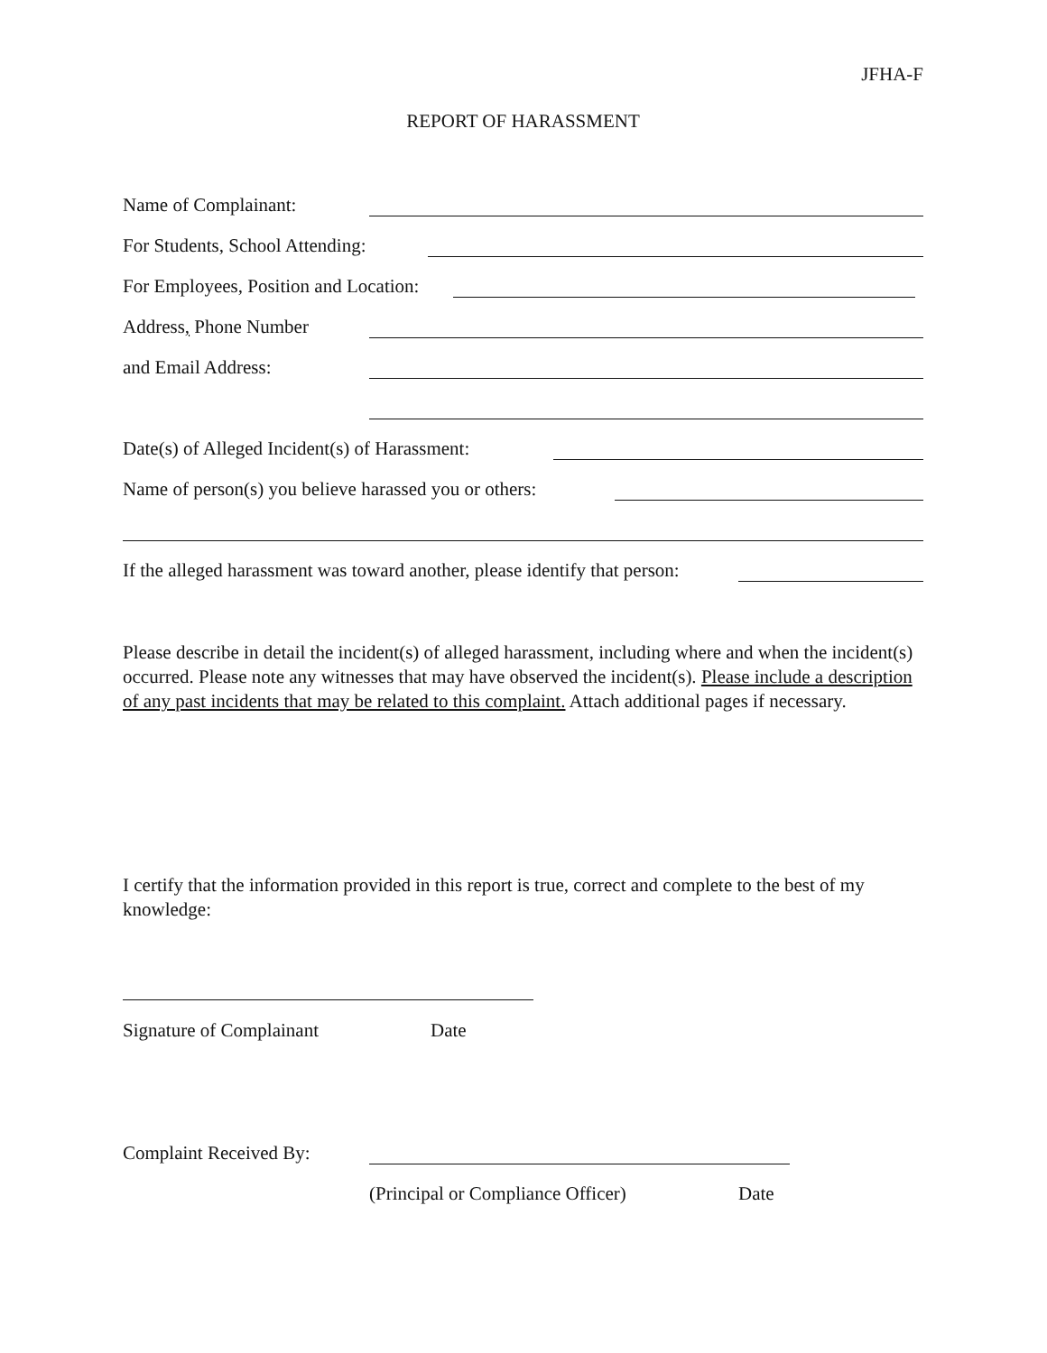JFHA-F
REPORT OF HARASSMENT
Name of Complainant:
For Students, School Attending:
For Employees, Position and Location:
Address, Phone Number
and Email Address:
Date(s) of Alleged Incident(s) of Harassment:
Name of person(s) you believe harassed you or others:
If the alleged harassment was toward another, please identify that person:
Please describe in detail the incident(s) of alleged harassment, including where and when the incident(s) occurred. Please note any witnesses that may have observed the incident(s). Please include a description of any past incidents that may be related to this complaint. Attach additional pages if necessary.
I certify that the information provided in this report is true, correct and complete to the best of my knowledge:
Signature of Complainant Date
Complaint Received By:
(Principal or Compliance Officer) Date